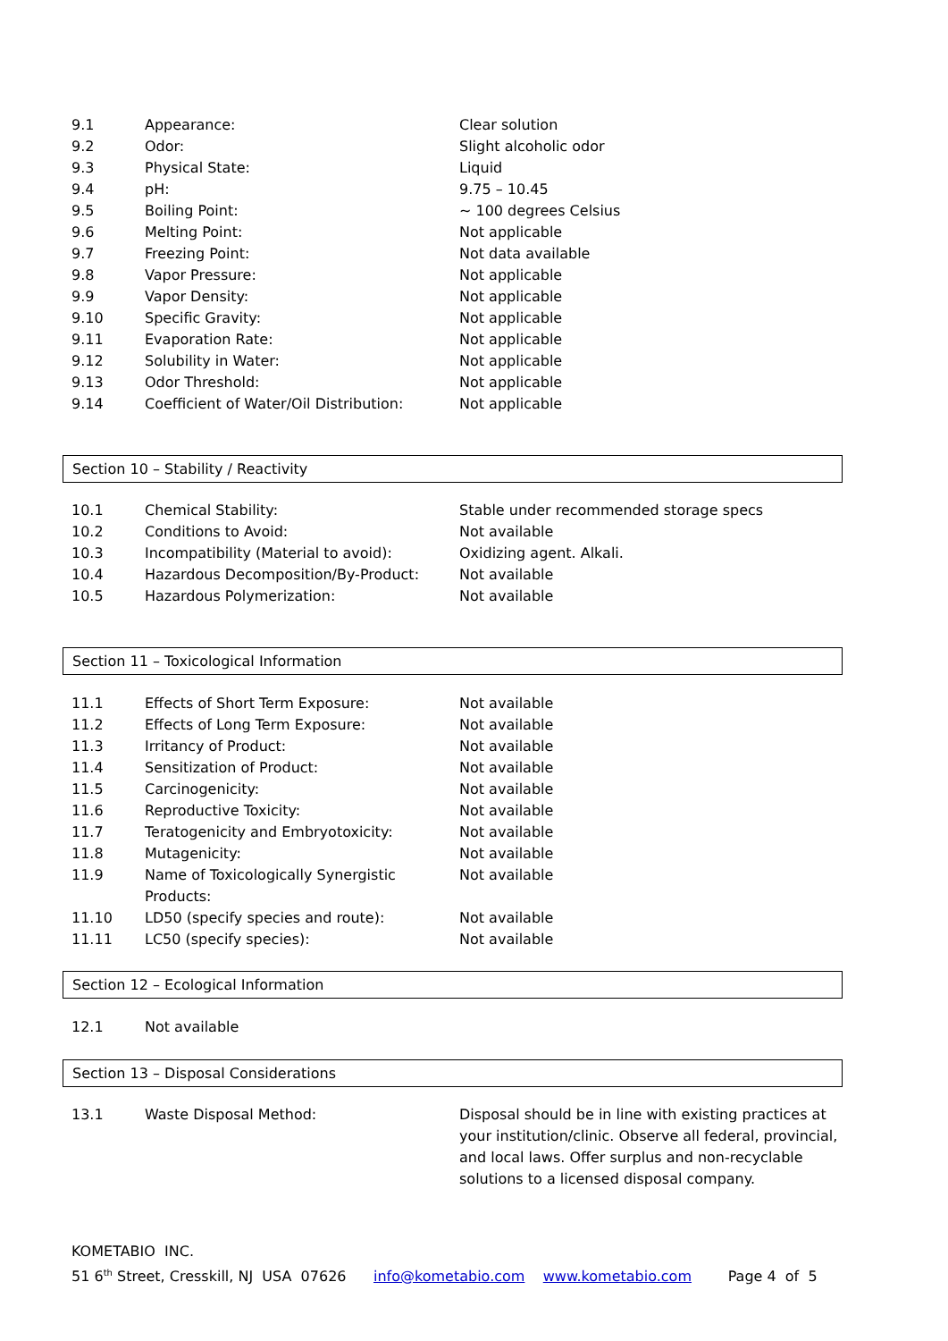| 9.1 | Appearance: | Clear solution |
| 9.2 | Odor: | Slight alcoholic odor |
| 9.3 | Physical State: | Liquid |
| 9.4 | pH: | 9.75 – 10.45 |
| 9.5 | Boiling Point: | ~ 100 degrees Celsius |
| 9.6 | Melting Point: | Not applicable |
| 9.7 | Freezing Point: | Not data available |
| 9.8 | Vapor Pressure: | Not applicable |
| 9.9 | Vapor Density: | Not applicable |
| 9.10 | Specific Gravity: | Not applicable |
| 9.11 | Evaporation Rate: | Not applicable |
| 9.12 | Solubility in Water: | Not applicable |
| 9.13 | Odor Threshold: | Not applicable |
| 9.14 | Coefficient of Water/Oil Distribution: | Not applicable |
Section 10 – Stability / Reactivity
| 10.1 | Chemical Stability: | Stable under recommended storage specs |
| 10.2 | Conditions to Avoid: | Not available |
| 10.3 | Incompatibility (Material to avoid): | Oxidizing agent. Alkali. |
| 10.4 | Hazardous Decomposition/By-Product: | Not available |
| 10.5 | Hazardous Polymerization: | Not available |
Section 11 – Toxicological Information
| 11.1 | Effects of Short Term Exposure: | Not available |
| 11.2 | Effects of Long Term Exposure: | Not available |
| 11.3 | Irritancy of Product: | Not available |
| 11.4 | Sensitization of Product: | Not available |
| 11.5 | Carcinogenicity: | Not available |
| 11.6 | Reproductive Toxicity: | Not available |
| 11.7 | Teratogenicity and Embryotoxicity: | Not available |
| 11.8 | Mutagenicity: | Not available |
| 11.9 | Name of Toxicologically Synergistic Products: | Not available |
| 11.10 | LD50 (specify species and route): | Not available |
| 11.11 | LC50 (specify species): | Not available |
Section 12 – Ecological Information
| 12.1 | Not available |
Section 13 – Disposal Considerations
| 13.1 | Waste Disposal Method: | Disposal should be in line with existing practices at your institution/clinic. Observe all federal, provincial, and local laws. Offer surplus and non-recyclable solutions to a licensed disposal company. |
KOMETABIO INC.
51 6<sup>th</sup> Street, Cresskill, NJ USA 07626 info@kometabio.com www.kometabio.com Page 4 of 5